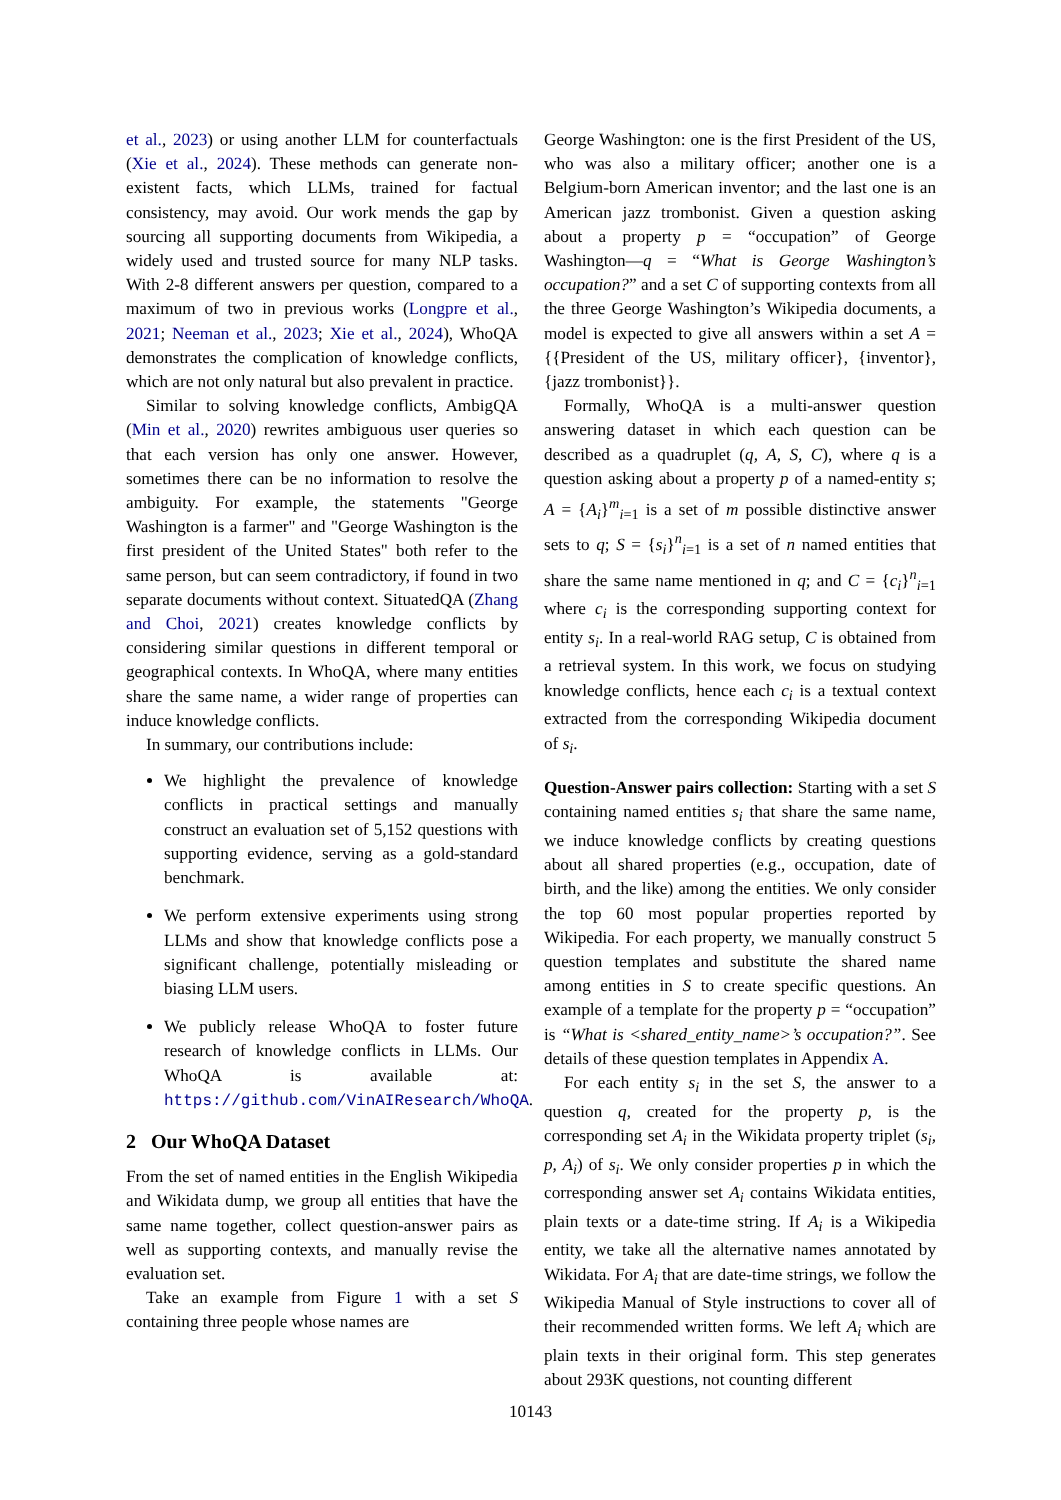et al., 2023) or using another LLM for counterfactuals (Xie et al., 2024). These methods can generate non-existent facts, which LLMs, trained for factual consistency, may avoid. Our work mends the gap by sourcing all supporting documents from Wikipedia, a widely used and trusted source for many NLP tasks. With 2-8 different answers per question, compared to a maximum of two in previous works (Longpre et al., 2021; Neeman et al., 2023; Xie et al., 2024), WhoQA demonstrates the complication of knowledge conflicts, which are not only natural but also prevalent in practice.
Similar to solving knowledge conflicts, AmbigQA (Min et al., 2020) rewrites ambiguous user queries so that each version has only one answer. However, sometimes there can be no information to resolve the ambiguity. For example, the statements "George Washington is a farmer" and "George Washington is the first president of the United States" both refer to the same person, but can seem contradictory, if found in two separate documents without context. SituatedQA (Zhang and Choi, 2021) creates knowledge conflicts by considering similar questions in different temporal or geographical contexts. In WhoQA, where many entities share the same name, a wider range of properties can induce knowledge conflicts.
In summary, our contributions include:
We highlight the prevalence of knowledge conflicts in practical settings and manually construct an evaluation set of 5,152 questions with supporting evidence, serving as a gold-standard benchmark.
We perform extensive experiments using strong LLMs and show that knowledge conflicts pose a significant challenge, potentially misleading or biasing LLM users.
We publicly release WhoQA to foster future research of knowledge conflicts in LLMs. Our WhoQA is available at: https://github.com/VinAIResearch/WhoQA.
2 Our WhoQA Dataset
From the set of named entities in the English Wikipedia and Wikidata dump, we group all entities that have the same name together, collect question-answer pairs as well as supporting contexts, and manually revise the evaluation set.
Take an example from Figure 1 with a set S containing three people whose names are
George Washington: one is the first President of the US, who was also a military officer; another one is a Belgium-born American inventor; and the last one is an American jazz trombonist. Given a question asking about a property p = “occupation” of George Washington—q = “What is George Washington’s occupation?” and a set C of supporting contexts from all the three George Washington’s Wikipedia documents, a model is expected to give all answers within a set A = {{President of the US, military officer}, {inventor}, {jazz trombonist}}.
Formally, WhoQA is a multi-answer question answering dataset in which each question can be described as a quadruplet (q, A, S, C), where q is a question asking about a property p of a named-entity s; A = {A<sub>i</sub>}<sup>m</sup><sub>i=1</sub> is a set of m possible distinctive answer sets to q; S = {s<sub>i</sub>}<sup>n</sup><sub>i=1</sub> is a set of n named entities that share the same name mentioned in q; and C = {c<sub>i</sub>}<sup>n</sup><sub>i=1</sub> where c<sub>i</sub> is the corresponding supporting context for entity s<sub>i</sub>. In a real-world RAG setup, C is obtained from a retrieval system. In this work, we focus on studying knowledge conflicts, hence each c<sub>i</sub> is a textual context extracted from the corresponding Wikipedia document of s<sub>i</sub>.
Question-Answer pairs collection: Starting with a set S containing named entities s<sub>i</sub> that share the same name, we induce knowledge conflicts by creating questions about all shared properties (e.g., occupation, date of birth, and the like) among the entities. We only consider the top 60 most popular properties reported by Wikipedia. For each property, we manually construct 5 question templates and substitute the shared name among entities in S to create specific questions. An example of a template for the property p = “occupation” is “What is <shared_entity_name>’s occupation?”. See details of these question templates in Appendix A.
For each entity s<sub>i</sub> in the set S, the answer to a question q, created for the property p, is the corresponding set A<sub>i</sub> in the Wikidata property triplet (s<sub>i</sub>, p, A<sub>i</sub>) of s<sub>i</sub>. We only consider properties p in which the corresponding answer set A<sub>i</sub> contains Wikidata entities, plain texts or a date-time string. If A<sub>i</sub> is a Wikipedia entity, we take all the alternative names annotated by Wikidata. For A<sub>i</sub> that are date-time strings, we follow the Wikipedia Manual of Style instructions to cover all of their recommended written forms. We left A<sub>i</sub> which are plain texts in their original form. This step generates about 293K questions, not counting different
10143